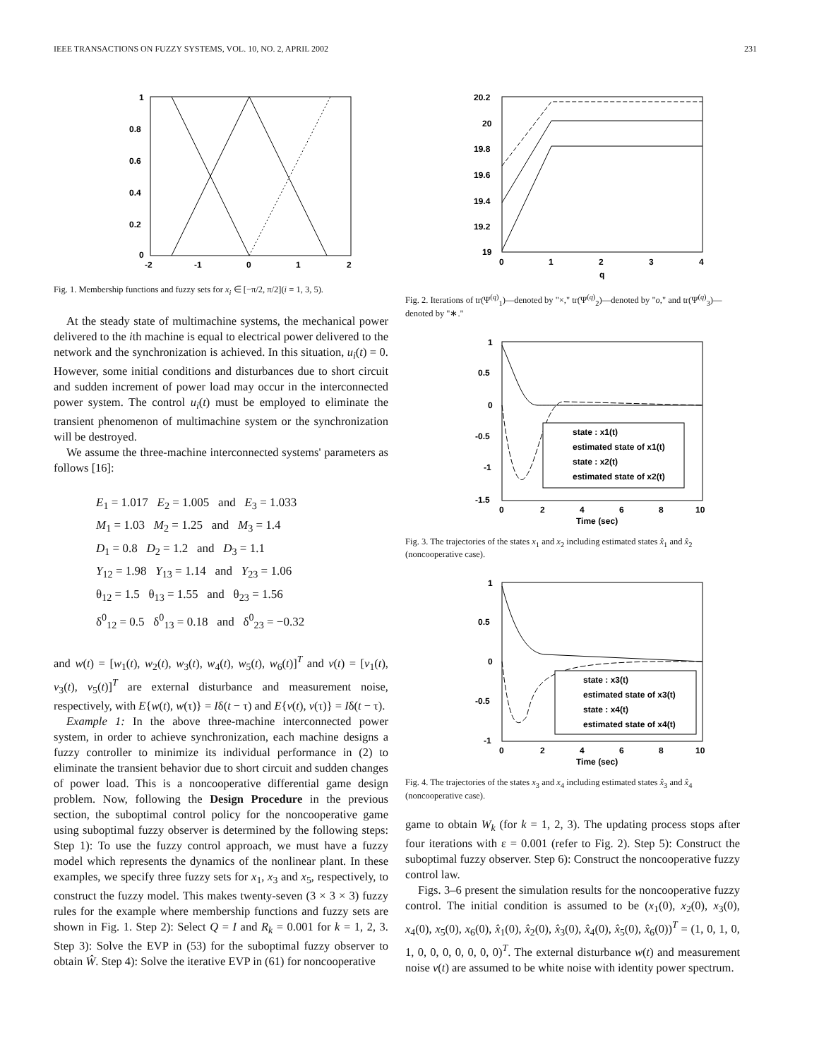IEEE TRANSACTIONS ON FUZZY SYSTEMS, VOL. 10, NO. 2, APRIL 2002 231
1
0.8
0.6
0.4
0.2
0
-2
-1
0
1
2
Fig. 1. Membership functions and fuzzy sets for x<sub>i</sub> ∈ [−π/2, π/2](i = 1, 3, 5).
At the steady state of multimachine systems, the mechanical power delivered to the ith machine is equal to electrical power delivered to the network and the synchronization is achieved. In this situation, u<sub>i</sub>(t) = 0. However, some initial conditions and disturbances due to short circuit and sudden increment of power load may occur in the interconnected power system. The control u<sub>i</sub>(t) must be employed to eliminate the transient phenomenon of multimachine system or the synchronization will be destroyed.
We assume the three-machine interconnected systems' parameters as follows [16]:
E<sub>1</sub> = 1.017 E<sub>2</sub> = 1.005 and E<sub>3</sub> = 1.033
M<sub>1</sub> = 1.03 M<sub>2</sub> = 1.25 and M<sub>3</sub> = 1.4
D<sub>1</sub> = 0.8 D<sub>2</sub> = 1.2 and D<sub>3</sub> = 1.1
Y<sub>12</sub> = 1.98 Y<sub>13</sub> = 1.14 and Y<sub>23</sub> = 1.06
θ<sub>12</sub> = 1.5 θ<sub>13</sub> = 1.55 and θ<sub>23</sub> = 1.56
δ<sup>0</sup><sub>12</sub> = 0.5 δ<sup>0</sup><sub>13</sub> = 0.18 and δ<sup>0</sup><sub>23</sub> = −0.32
and w(t) = [w<sub>1</sub>(t), w<sub>2</sub>(t), w<sub>3</sub>(t), w<sub>4</sub>(t), w<sub>5</sub>(t), w<sub>6</sub>(t)]<sup>T</sup> and v(t) = [v<sub>1</sub>(t), v<sub>3</sub>(t), v<sub>5</sub>(t)]<sup>T</sup> are external disturbance and measurement noise, respectively, with E{w(t), w(τ)} = Iδ(t − τ) and E{v(t), v(τ)} = Iδ(t − τ).
Example 1: In the above three-machine interconnected power system, in order to achieve synchronization, each machine designs a fuzzy controller to minimize its individual performance in (2) to eliminate the transient behavior due to short circuit and sudden changes of power load. This is a noncooperative differential game design problem. Now, following the Design Procedure in the previous section, the suboptimal control policy for the noncooperative game using suboptimal fuzzy observer is determined by the following steps: Step 1): To use the fuzzy control approach, we must have a fuzzy model which represents the dynamics of the nonlinear plant. In these examples, we specify three fuzzy sets for x<sub>1</sub>, x<sub>3</sub> and x<sub>5</sub>, respectively, to construct the fuzzy model. This makes twenty-seven (3 × 3 × 3) fuzzy rules for the example where membership functions and fuzzy sets are shown in Fig. 1. Step 2): Select Q = I and R<sub>k</sub> = 0.001 for k = 1, 2, 3. Step 3): Solve the EVP in (53) for the suboptimal fuzzy observer to obtain Ŵ. Step 4): Solve the iterative EVP in (61) for noncooperative
20.2
20
19.8
19.6
19.4
19.2
19
0
1
2
3
4
q
Fig. 2. Iterations of tr(Ψ<sup>(q)</sup><sub>1</sub>)—denoted by "×," tr(Ψ<sup>(q)</sup><sub>2</sub>)—denoted by "o," and tr(Ψ<sup>(q)</sup><sub>3</sub>)—denoted by "∗."
state : x1(t)
estimated state of x1(t)
state : x2(t)
estimated state of x2(t)
1
0.5
0
-0.5
-1
-1.5
0
2
4
6
8
10
Time (sec)
Fig. 3. The trajectories of the states x<sub>1</sub> and x<sub>2</sub> including estimated states x̂<sub>1</sub> and x̂<sub>2</sub> (noncooperative case).
state : x3(t)
estimated state of x3(t)
state : x4(t)
estimated state of x4(t)
1
0.5
0
-0.5
-1
0
2
4
6
8
10
Time (sec)
Fig. 4. The trajectories of the states x<sub>3</sub> and x<sub>4</sub> including estimated states x̂<sub>3</sub> and x̂<sub>4</sub> (noncooperative case).
game to obtain W<sub>k</sub> (for k = 1, 2, 3). The updating process stops after four iterations with ε = 0.001 (refer to Fig. 2). Step 5): Construct the suboptimal fuzzy observer. Step 6): Construct the noncooperative fuzzy control law.
Figs. 3–6 present the simulation results for the noncooperative fuzzy control. The initial condition is assumed to be (x<sub>1</sub>(0), x<sub>2</sub>(0), x<sub>3</sub>(0), x<sub>4</sub>(0), x<sub>5</sub>(0), x<sub>6</sub>(0), x̂<sub>1</sub>(0), x̂<sub>2</sub>(0), x̂<sub>3</sub>(0), x̂<sub>4</sub>(0), x̂<sub>5</sub>(0), x̂<sub>6</sub>(0))<sup>T</sup> = (1, 0, 1, 0, 1, 0, 0, 0, 0, 0, 0, 0)<sup>T</sup>. The external disturbance w(t) and measurement noise v(t) are assumed to be white noise with identity power spectrum.